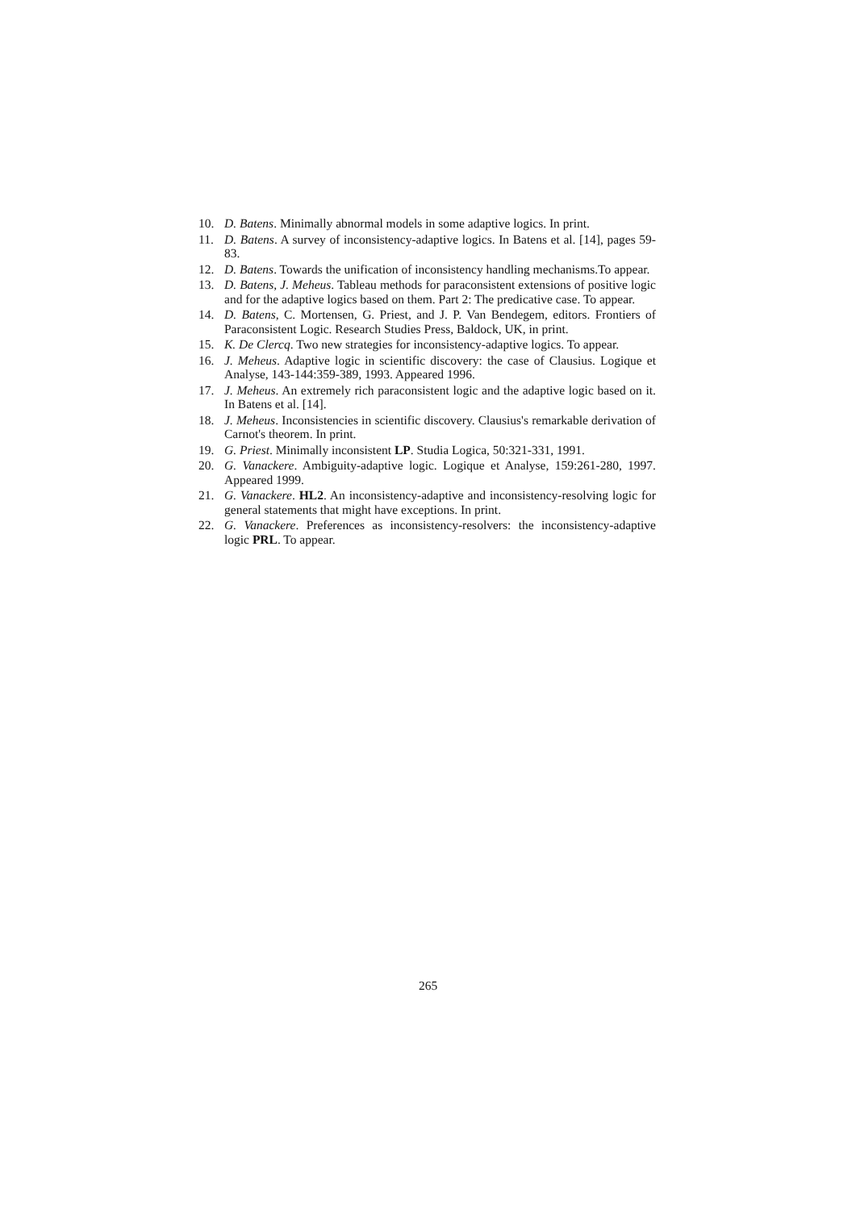10. D. Batens. Minimally abnormal models in some adaptive logics. In print.
11. D. Batens. A survey of inconsistency-adaptive logics. In Batens et al. [14], pages 59-83.
12. D. Batens. Towards the unification of inconsistency handling mechanisms.To appear.
13. D. Batens, J. Meheus. Tableau methods for paraconsistent extensions of positive logic and for the adaptive logics based on them. Part 2: The predicative case. To appear.
14. D. Batens, C. Mortensen, G. Priest, and J. P. Van Bendegem, editors. Frontiers of Paraconsistent Logic. Research Studies Press, Baldock, UK, in print.
15. K. De Clercq. Two new strategies for inconsistency-adaptive logics. To appear.
16. J. Meheus. Adaptive logic in scientific discovery: the case of Clausius. Logique et Analyse, 143-144:359-389, 1993. Appeared 1996.
17. J. Meheus. An extremely rich paraconsistent logic and the adaptive logic based on it. In Batens et al. [14].
18. J. Meheus. Inconsistencies in scientific discovery. Clausius's remarkable derivation of Carnot's theorem. In print.
19. G. Priest. Minimally inconsistent LP. Studia Logica, 50:321-331, 1991.
20. G. Vanackere. Ambiguity-adaptive logic. Logique et Analyse, 159:261-280, 1997. Appeared 1999.
21. G. Vanackere. HL2. An inconsistency-adaptive and inconsistency-resolving logic for general statements that might have exceptions. In print.
22. G. Vanackere. Preferences as inconsistency-resolvers: the inconsistency-adaptive logic PRL. To appear.
265